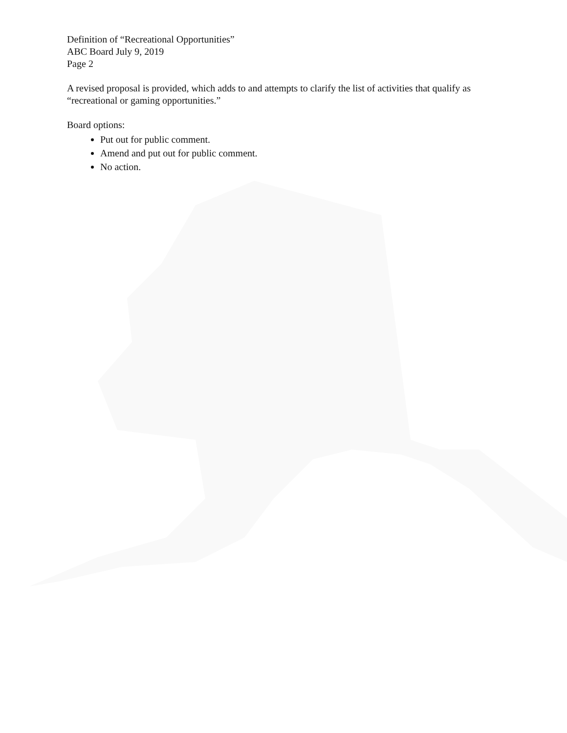Definition of “Recreational Opportunities”
ABC Board July 9, 2019
Page 2
A revised proposal is provided, which adds to and attempts to clarify the list of activities that qualify as “recreational or gaming opportunities.”
Board options:
Put out for public comment.
Amend and put out for public comment.
No action.